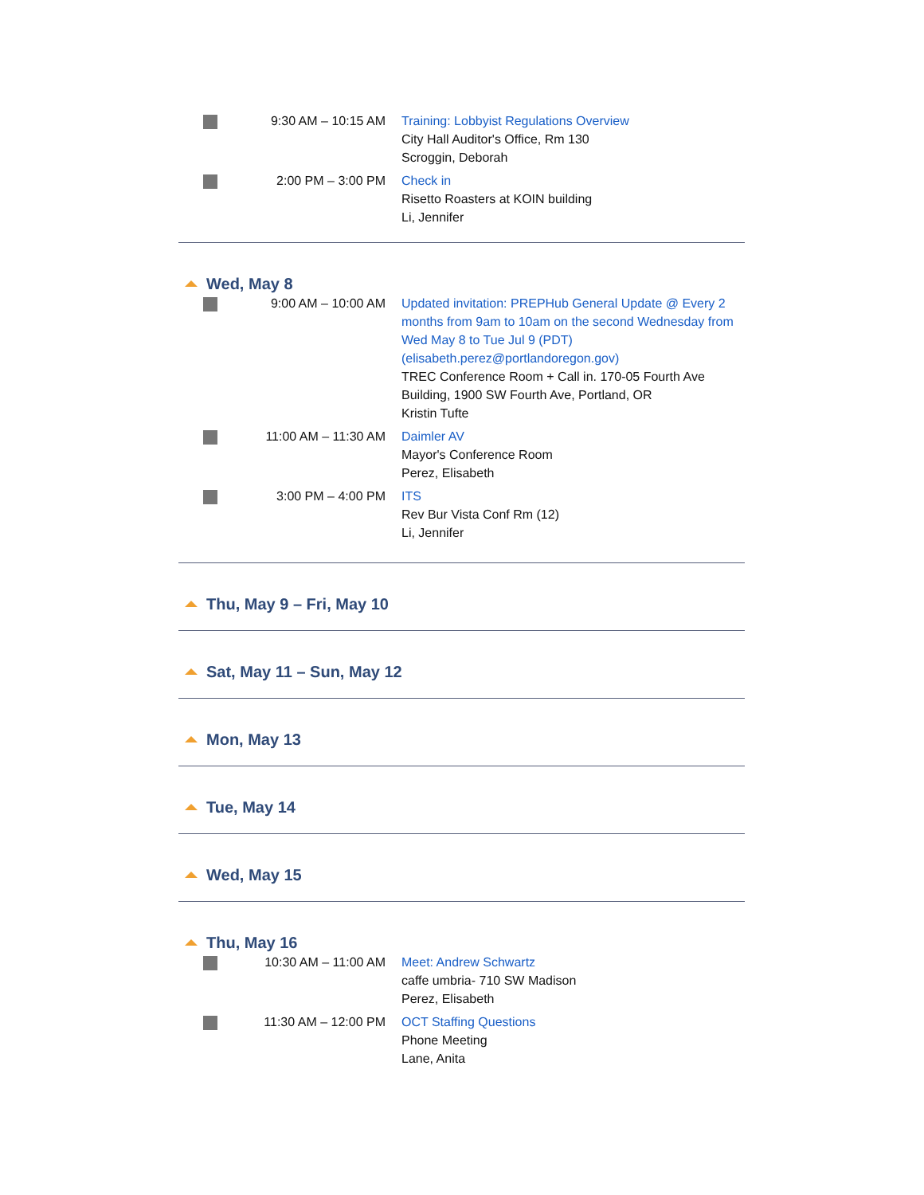| | 9:30 AM – 10:15 AM | Training: Lobbyist Regulations Overview City Hall Auditor's Office, Rm 130 Scroggin, Deborah |
| | 2:00 PM – 3:00 PM | Check in Risetto Roasters at KOIN building Li, Jennifer |
Wed, May 8
| | 9:00 AM – 10:00 AM | Updated invitation: PREPHub General Update @ Every 2 months from 9am to 10am on the second Wednesday from Wed May 8 to Tue Jul 9 (PDT) (elisabeth.perez@portlandoregon.gov) TREC Conference Room + Call in. 170-05 Fourth Ave Building, 1900 SW Fourth Ave, Portland, OR Kristin Tufte |
| | 11:00 AM – 11:30 AM | Daimler AV Mayor's Conference Room Perez, Elisabeth |
| | 3:00 PM – 4:00 PM | ITS Rev Bur Vista Conf Rm (12) Li, Jennifer |
Thu, May 9 – Fri, May 10
Sat, May 11 – Sun, May 12
Mon, May 13
Tue, May 14
Wed, May 15
Thu, May 16
| | 10:30 AM – 11:00 AM | Meet: Andrew Schwartz caffe umbria- 710 SW Madison Perez, Elisabeth |
| | 11:30 AM – 12:00 PM | OCT Staffing Questions Phone Meeting Lane, Anita |